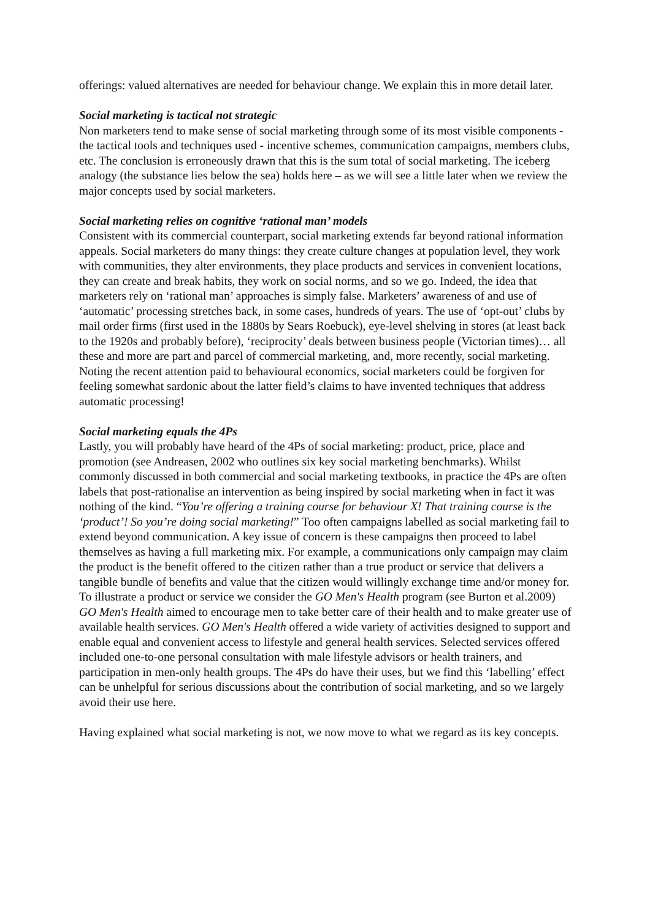offerings: valued alternatives are needed for behaviour change. We explain this in more detail later.
Social marketing is tactical not strategic
Non marketers tend to make sense of social marketing through some of its most visible components - the tactical tools and techniques used - incentive schemes, communication campaigns, members clubs, etc. The conclusion is erroneously drawn that this is the sum total of social marketing. The iceberg analogy (the substance lies below the sea) holds here – as we will see a little later when we review the major concepts used by social marketers.
Social marketing relies on cognitive ‘rational man’ models
Consistent with its commercial counterpart, social marketing extends far beyond rational information appeals. Social marketers do many things: they create culture changes at population level, they work with communities, they alter environments, they place products and services in convenient locations, they can create and break habits, they work on social norms, and so we go. Indeed, the idea that marketers rely on ‘rational man’ approaches is simply false. Marketers’ awareness of and use of ‘automatic’ processing stretches back, in some cases, hundreds of years. The use of ‘opt-out’ clubs by mail order firms (first used in the 1880s by Sears Roebuck), eye-level shelving in stores (at least back to the 1920s and probably before), ‘reciprocity’ deals between business people (Victorian times)… all these and more are part and parcel of commercial marketing, and, more recently, social marketing. Noting the recent attention paid to behavioural economics, social marketers could be forgiven for feeling somewhat sardonic about the latter field’s claims to have invented techniques that address automatic processing!
Social marketing equals the 4Ps
Lastly, you will probably have heard of the 4Ps of social marketing: product, price, place and promotion (see Andreasen, 2002 who outlines six key social marketing benchmarks). Whilst commonly discussed in both commercial and social marketing textbooks, in practice the 4Ps are often labels that post-rationalise an intervention as being inspired by social marketing when in fact it was nothing of the kind. “You’re offering a training course for behaviour X! That training course is the ‘product’! So you’re doing social marketing!” Too often campaigns labelled as social marketing fail to extend beyond communication. A key issue of concern is these campaigns then proceed to label themselves as having a full marketing mix. For example, a communications only campaign may claim the product is the benefit offered to the citizen rather than a true product or service that delivers a tangible bundle of benefits and value that the citizen would willingly exchange time and/or money for. To illustrate a product or service we consider the GO Men's Health program (see Burton et al.2009) GO Men's Health aimed to encourage men to take better care of their health and to make greater use of available health services. GO Men's Health offered a wide variety of activities designed to support and enable equal and convenient access to lifestyle and general health services. Selected services offered included one-to-one personal consultation with male lifestyle advisors or health trainers, and participation in men-only health groups. The 4Ps do have their uses, but we find this ‘labelling’ effect can be unhelpful for serious discussions about the contribution of social marketing, and so we largely avoid their use here.
Having explained what social marketing is not, we now move to what we regard as its key concepts.